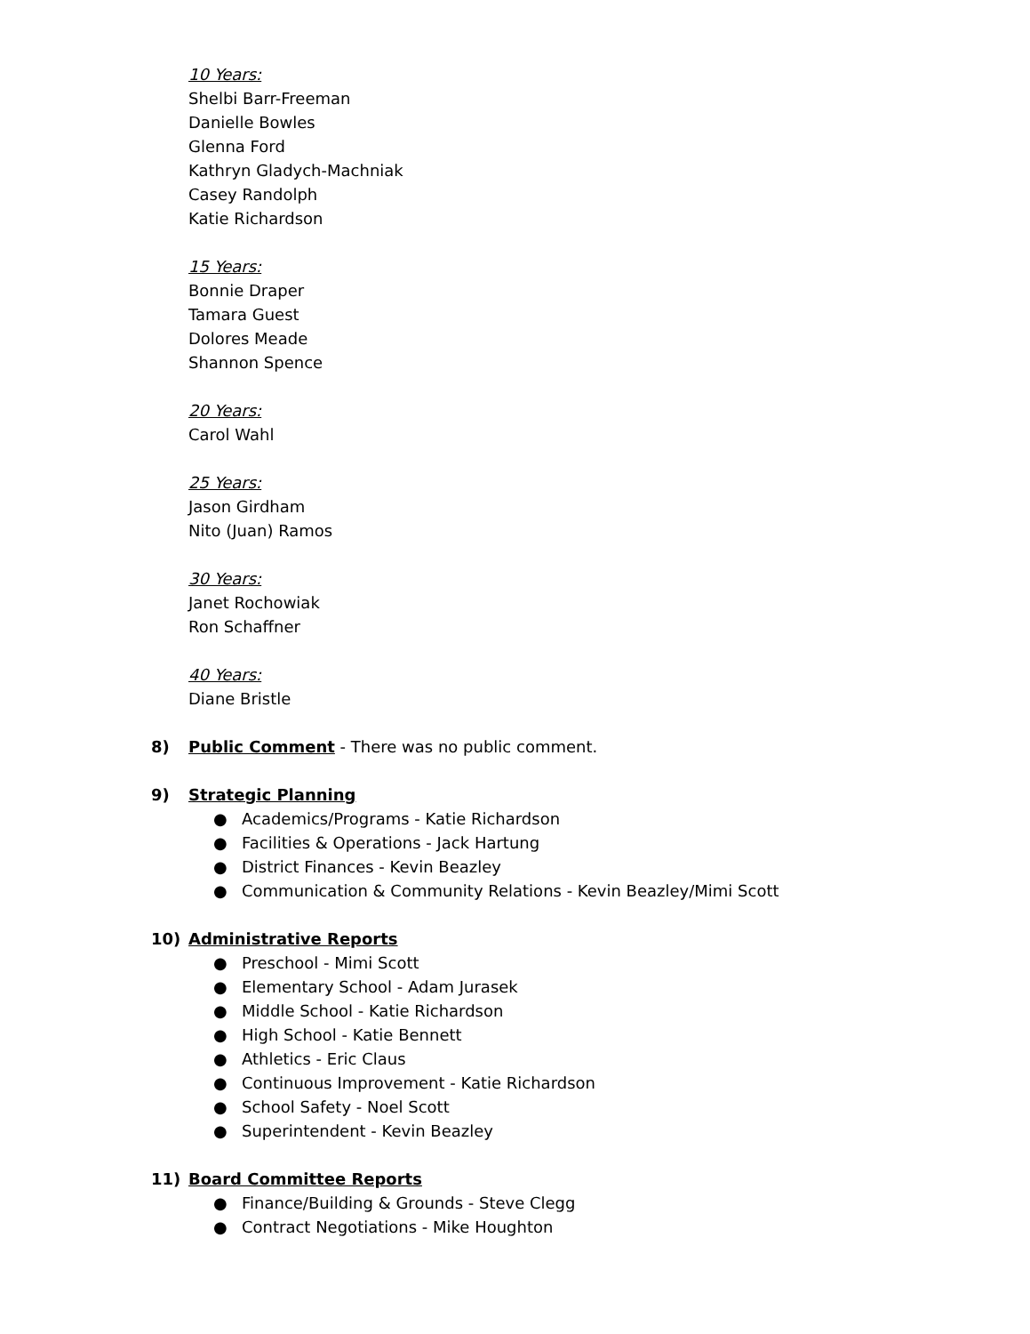10 Years:
Shelbi Barr-Freeman
Danielle Bowles
Glenna Ford
Kathryn Gladych-Machniak
Casey Randolph
Katie Richardson
15 Years:
Bonnie Draper
Tamara Guest
Dolores Meade
Shannon Spence
20 Years:
Carol Wahl
25 Years:
Jason Girdham
Nito (Juan) Ramos
30 Years:
Janet Rochowiak
Ron Schaffner
40 Years:
Diane Bristle
8) Public Comment - There was no public comment.
9) Strategic Planning
● Academics/Programs - Katie Richardson
● Facilities & Operations - Jack Hartung
● District Finances - Kevin Beazley
● Communication & Community Relations - Kevin Beazley/Mimi Scott
10) Administrative Reports
● Preschool - Mimi Scott
● Elementary School - Adam Jurasek
● Middle School - Katie Richardson
● High School - Katie Bennett
● Athletics - Eric Claus
● Continuous Improvement - Katie Richardson
● School Safety - Noel Scott
● Superintendent - Kevin Beazley
11) Board Committee Reports
● Finance/Building & Grounds - Steve Clegg
● Contract Negotiations - Mike Houghton